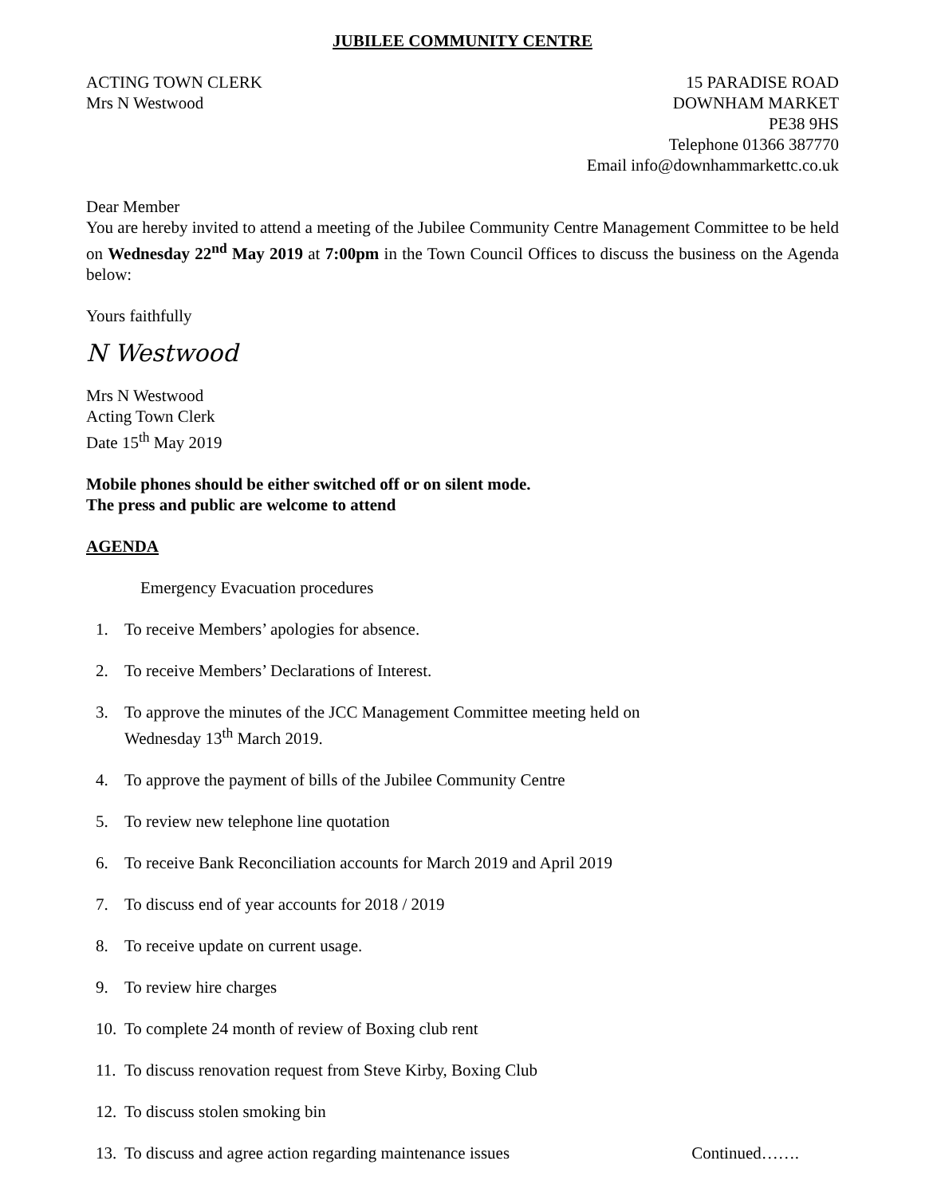JUBILEE COMMUNITY CENTRE
ACTING TOWN CLERK
Mrs N Westwood
15 PARADISE ROAD
DOWNHAM MARKET
PE38 9HS
Telephone 01366 387770
Email info@downhammarkettc.co.uk
Dear Member
You are hereby invited to attend a meeting of the Jubilee Community Centre Management Committee to be held on Wednesday 22<sup>nd</sup> May 2019 at 7:00pm in the Town Council Offices to discuss the business on the Agenda below:
Yours faithfully
N Westwood
Mrs N Westwood
Acting Town Clerk
Date 15<sup>th</sup> May 2019
Mobile phones should be either switched off or on silent mode.
The press and public are welcome to attend
AGENDA
Emergency Evacuation procedures
1. To receive Members’ apologies for absence.
2. To receive Members’ Declarations of Interest.
3. To approve the minutes of the JCC Management Committee meeting held on
Wednesday 13<sup>th</sup> March 2019.
4. To approve the payment of bills of the Jubilee Community Centre
5. To review new telephone line quotation
6. To receive Bank Reconciliation accounts for March 2019 and April 2019
7. To discuss end of year accounts for 2018 / 2019
8. To receive update on current usage.
9. To review hire charges
10. To complete 24 month of review of Boxing club rent
11. To discuss renovation request from Steve Kirby, Boxing Club
12. To discuss stolen smoking bin
13. To discuss and agree action regarding maintenance issues Continued…….